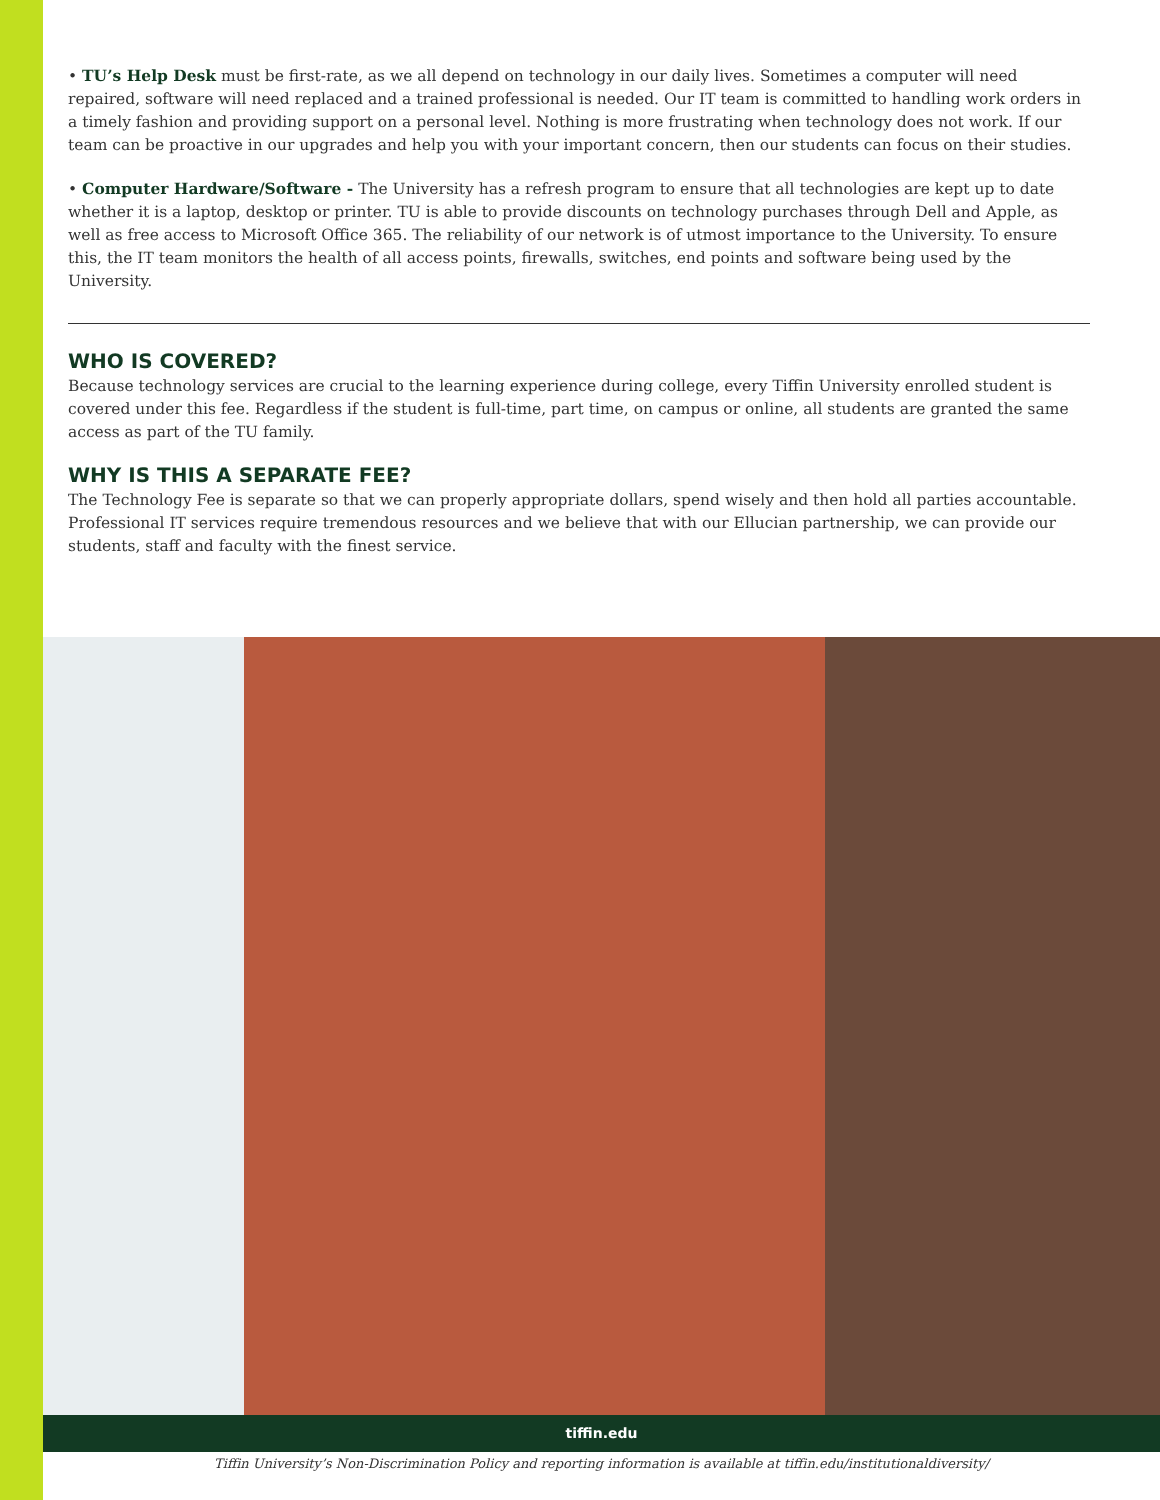• TU’s Help Desk must be first-rate, as we all depend on technology in our daily lives. Sometimes a computer will need repaired, software will need replaced and a trained professional is needed. Our IT team is committed to handling work orders in a timely fashion and providing support on a personal level. Nothing is more frustrating when technology does not work. If our team can be proactive in our upgrades and help you with your important concern, then our students can focus on their studies.
• Computer Hardware/Software - The University has a refresh program to ensure that all technologies are kept up to date whether it is a laptop, desktop or printer. TU is able to provide discounts on technology purchases through Dell and Apple, as well as free access to Microsoft Office 365. The reliability of our network is of utmost importance to the University. To ensure this, the IT team monitors the health of all access points, firewalls, switches, end points and software being used by the University.
WHO IS COVERED?
Because technology services are crucial to the learning experience during college, every Tiffin University enrolled student is covered under this fee. Regardless if the student is full-time, part time, on campus or online, all students are granted the same access as part of the TU family.
WHY IS THIS A SEPARATE FEE?
The Technology Fee is separate so that we can properly appropriate dollars, spend wisely and then hold all parties accountable. Professional IT services require tremendous resources and we believe that with our Ellucian partnership, we can provide our students, staff and faculty with the finest service.
tiffin.edu
Tiffin University’s Non-Discrimination Policy and reporting information is available at tiffin.edu/institutionaldiversity/